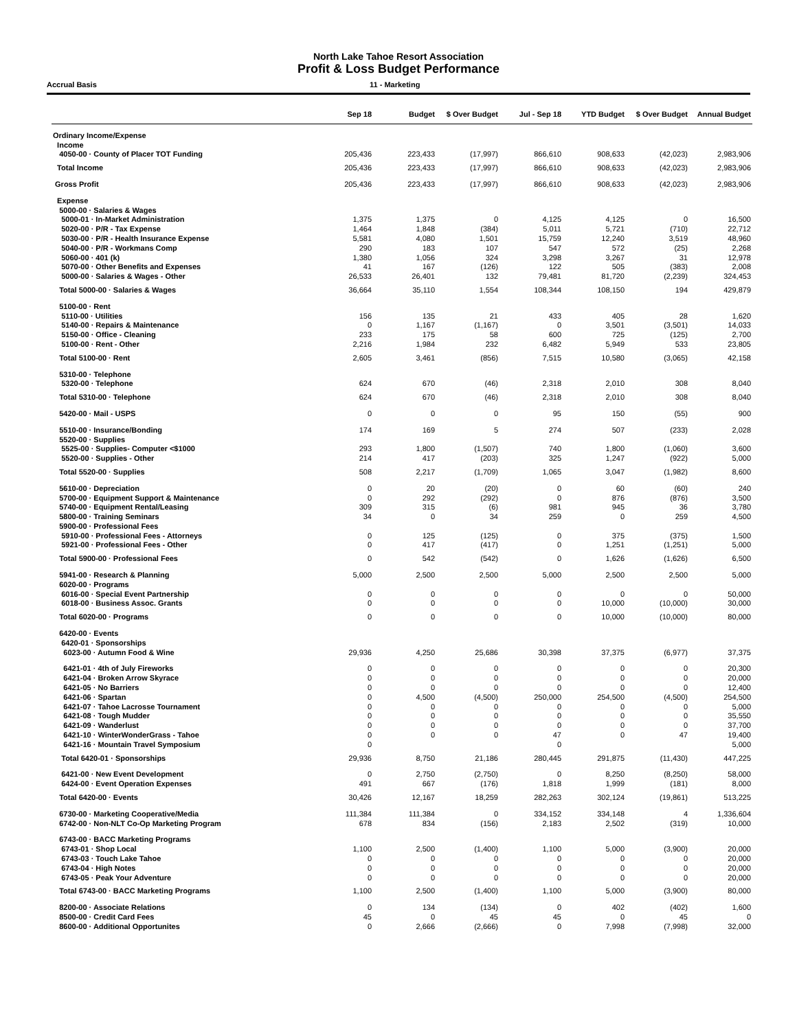North Lake Tahoe Resort Association
Profit & Loss Budget Performance
Accrual Basis 11 - Marketing
| | Sep 18 | Budget | $ Over Budget | Jul - Sep 18 | YTD Budget | $ Over Budget | Annual Budget |
| --- | --- | --- | --- | --- | --- | --- | --- |
| Ordinary Income/Expense | | | | | | | |
| Income | | | | | | | |
| 4050-00 · County of Placer TOT Funding | 205,436 | 223,433 | (17,997) | 866,610 | 908,633 | (42,023) | 2,983,906 |
| Total Income | 205,436 | 223,433 | (17,997) | 866,610 | 908,633 | (42,023) | 2,983,906 |
| Gross Profit | 205,436 | 223,433 | (17,997) | 866,610 | 908,633 | (42,023) | 2,983,906 |
| Expense | | | | | | | |
| 5000-00 · Salaries & Wages | | | | | | | |
| 5000-01 · In-Market Administration | 1,375 | 1,375 | 0 | 4,125 | 4,125 | 0 | 16,500 |
| 5020-00 · P/R - Tax Expense | 1,464 | 1,848 | (384) | 5,011 | 5,721 | (710) | 22,712 |
| 5030-00 · P/R - Health Insurance Expense | 5,581 | 4,080 | 1,501 | 15,759 | 12,240 | 3,519 | 48,960 |
| 5040-00 · P/R - Workmans Comp | 290 | 183 | 107 | 547 | 572 | (25) | 2,268 |
| 5060-00 · 401 (k) | 1,380 | 1,056 | 324 | 3,298 | 3,267 | 31 | 12,978 |
| 5070-00 · Other Benefits and Expenses | 41 | 167 | (126) | 122 | 505 | (383) | 2,008 |
| 5000-00 · Salaries & Wages - Other | 26,533 | 26,401 | 132 | 79,481 | 81,720 | (2,239) | 324,453 |
| Total 5000-00 · Salaries & Wages | 36,664 | 35,110 | 1,554 | 108,344 | 108,150 | 194 | 429,879 |
| 5100-00 · Rent | | | | | | | |
| 5110-00 · Utilities | 156 | 135 | 21 | 433 | 405 | 28 | 1,620 |
| 5140-00 · Repairs & Maintenance | 0 | 1,167 | (1,167) | 0 | 3,501 | (3,501) | 14,033 |
| 5150-00 · Office - Cleaning | 233 | 175 | 58 | 600 | 725 | (125) | 2,700 |
| 5100-00 · Rent - Other | 2,216 | 1,984 | 232 | 6,482 | 5,949 | 533 | 23,805 |
| Total 5100-00 · Rent | 2,605 | 3,461 | (856) | 7,515 | 10,580 | (3,065) | 42,158 |
| 5310-00 · Telephone | | | | | | | |
| 5320-00 · Telephone | 624 | 670 | (46) | 2,318 | 2,010 | 308 | 8,040 |
| Total 5310-00 · Telephone | 624 | 670 | (46) | 2,318 | 2,010 | 308 | 8,040 |
| 5420-00 · Mail - USPS | 0 | 0 | 0 | 95 | 150 | (55) | 900 |
| 5510-00 · Insurance/Bonding | 174 | 169 | 5 | 274 | 507 | (233) | 2,028 |
| 5520-00 · Supplies | | | | | | | |
| 5525-00 · Supplies- Computer <$1000 | 293 | 1,800 | (1,507) | 740 | 1,800 | (1,060) | 3,600 |
| 5520-00 · Supplies - Other | 214 | 417 | (203) | 325 | 1,247 | (922) | 5,000 |
| Total 5520-00 · Supplies | 508 | 2,217 | (1,709) | 1,065 | 3,047 | (1,982) | 8,600 |
| 5610-00 · Depreciation | 0 | 20 | (20) | 0 | 60 | (60) | 240 |
| 5700-00 · Equipment Support & Maintenance | 0 | 292 | (292) | 0 | 876 | (876) | 3,500 |
| 5740-00 · Equipment Rental/Leasing | 309 | 315 | (6) | 981 | 945 | 36 | 3,780 |
| 5800-00 · Training Seminars | 34 | 0 | 34 | 259 | 0 | 259 | 4,500 |
| 5900-00 · Professional Fees | | | | | | | |
| 5910-00 · Professional Fees - Attorneys | 0 | 125 | (125) | 0 | 375 | (375) | 1,500 |
| 5921-00 · Professional Fees - Other | 0 | 417 | (417) | 0 | 1,251 | (1,251) | 5,000 |
| Total 5900-00 · Professional Fees | 0 | 542 | (542) | 0 | 1,626 | (1,626) | 6,500 |
| 5941-00 · Research & Planning | 5,000 | 2,500 | 2,500 | 5,000 | 2,500 | 2,500 | 5,000 |
| 6020-00 · Programs | | | | | | | |
| 6016-00 · Special Event Partnership | 0 | 0 | 0 | 0 | 0 | 0 | 50,000 |
| 6018-00 · Business Assoc. Grants | 0 | 0 | 0 | 0 | 10,000 | (10,000) | 30,000 |
| Total 6020-00 · Programs | 0 | 0 | 0 | 0 | 10,000 | (10,000) | 80,000 |
| 6420-00 · Events | | | | | | | |
| 6420-01 · Sponsorships | | | | | | | |
| 6023-00 · Autumn Food & Wine | 29,936 | 4,250 | 25,686 | 30,398 | 37,375 | (6,977) | 37,375 |
| 6421-01 · 4th of July Fireworks | 0 | 0 | 0 | 0 | 0 | 0 | 20,300 |
| 6421-04 · Broken Arrow Skyrace | 0 | 0 | 0 | 0 | 0 | 0 | 20,000 |
| 6421-05 · No Barriers | 0 | 0 | 0 | 0 | 0 | 0 | 12,400 |
| 6421-06 · Spartan | 0 | 4,500 | (4,500) | 250,000 | 254,500 | (4,500) | 254,500 |
| 6421-07 · Tahoe Lacrosse Tournament | 0 | 0 | 0 | 0 | 0 | 0 | 5,000 |
| 6421-08 · Tough Mudder | 0 | 0 | 0 | 0 | 0 | 0 | 35,550 |
| 6421-09 · Wanderlust | 0 | 0 | 0 | 0 | 0 | 0 | 37,700 |
| 6421-10 · WinterWonderGrass - Tahoe | 0 | 0 | 0 | 47 | 0 | 47 | 19,400 |
| 6421-16 · Mountain Travel Symposium | 0 | | | 0 | | | 5,000 |
| Total 6420-01 · Sponsorships | 29,936 | 8,750 | 21,186 | 280,445 | 291,875 | (11,430) | 447,225 |
| 6421-00 · New Event Development | 0 | 2,750 | (2,750) | 0 | 8,250 | (8,250) | 58,000 |
| 6424-00 · Event Operation Expenses | 491 | 667 | (176) | 1,818 | 1,999 | (181) | 8,000 |
| Total 6420-00 · Events | 30,426 | 12,167 | 18,259 | 282,263 | 302,124 | (19,861) | 513,225 |
| 6730-00 · Marketing Cooperative/Media | 111,384 | 111,384 | 0 | 334,152 | 334,148 | 4 | 1,336,604 |
| 6742-00 · Non-NLT Co-Op Marketing Program | 678 | 834 | (156) | 2,183 | 2,502 | (319) | 10,000 |
| 6743-00 · BACC Marketing Programs | | | | | | | |
| 6743-01 · Shop Local | 1,100 | 2,500 | (1,400) | 1,100 | 5,000 | (3,900) | 20,000 |
| 6743-03 · Touch Lake Tahoe | 0 | 0 | 0 | 0 | 0 | 0 | 20,000 |
| 6743-04 · High Notes | 0 | 0 | 0 | 0 | 0 | 0 | 20,000 |
| 6743-05 · Peak Your Adventure | 0 | 0 | 0 | 0 | 0 | 0 | 20,000 |
| Total 6743-00 · BACC Marketing Programs | 1,100 | 2,500 | (1,400) | 1,100 | 5,000 | (3,900) | 80,000 |
| 8200-00 · Associate Relations | 0 | 134 | (134) | 0 | 402 | (402) | 1,600 |
| 8500-00 · Credit Card Fees | 45 | 0 | 45 | 45 | 0 | 45 | 0 |
| 8600-00 · Additional Opportunites | 0 | 2,666 | (2,666) | 0 | 7,998 | (7,998) | 32,000 |